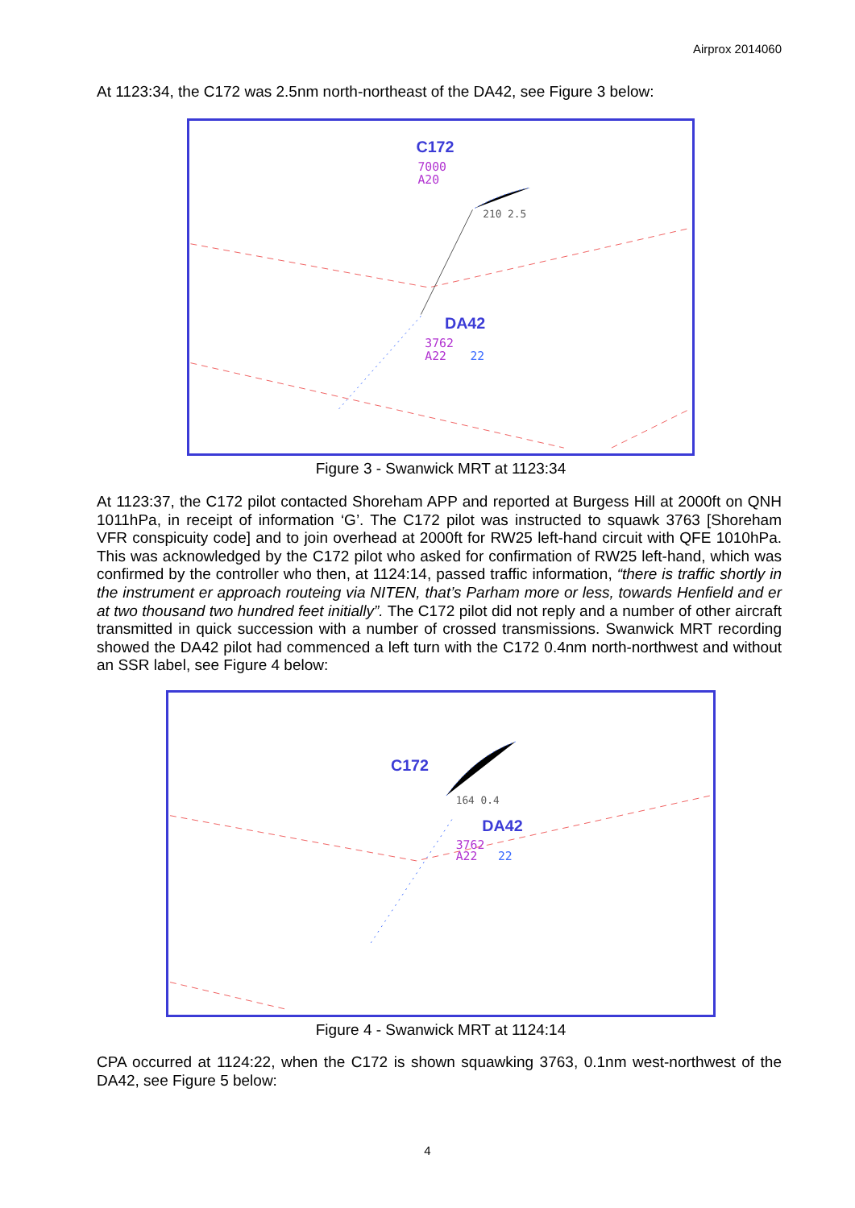Airprox 2014060
At 1123:34, the C172 was 2.5nm north-northeast of the DA42, see Figure 3 below:
C172
7000
A20
210 2.5
DA42
3762
A22
22
Figure 3 - Swanwick MRT at 1123:34
At 1123:37, the C172 pilot contacted Shoreham APP and reported at Burgess Hill at 2000ft on QNH 1011hPa, in receipt of information ‘G’. The C172 pilot was instructed to squawk 3763 [Shoreham VFR conspicuity code] and to join overhead at 2000ft for RW25 left-hand circuit with QFE 1010hPa. This was acknowledged by the C172 pilot who asked for confirmation of RW25 left-hand, which was confirmed by the controller who then, at 1124:14, passed traffic information, “there is traffic shortly in the instrument er approach routeing via NITEN, that’s Parham more or less, towards Henfield and er at two thousand two hundred feet initially”. The C172 pilot did not reply and a number of other aircraft transmitted in quick succession with a number of crossed transmissions. Swanwick MRT recording showed the DA42 pilot had commenced a left turn with the C172 0.4nm north-northwest and without an SSR label, see Figure 4 below:
C172
164 0.4
DA42
3762
A22
22
Figure 4 - Swanwick MRT at 1124:14
CPA occurred at 1124:22, when the C172 is shown squawking 3763, 0.1nm west-northwest of the DA42, see Figure 5 below:
4